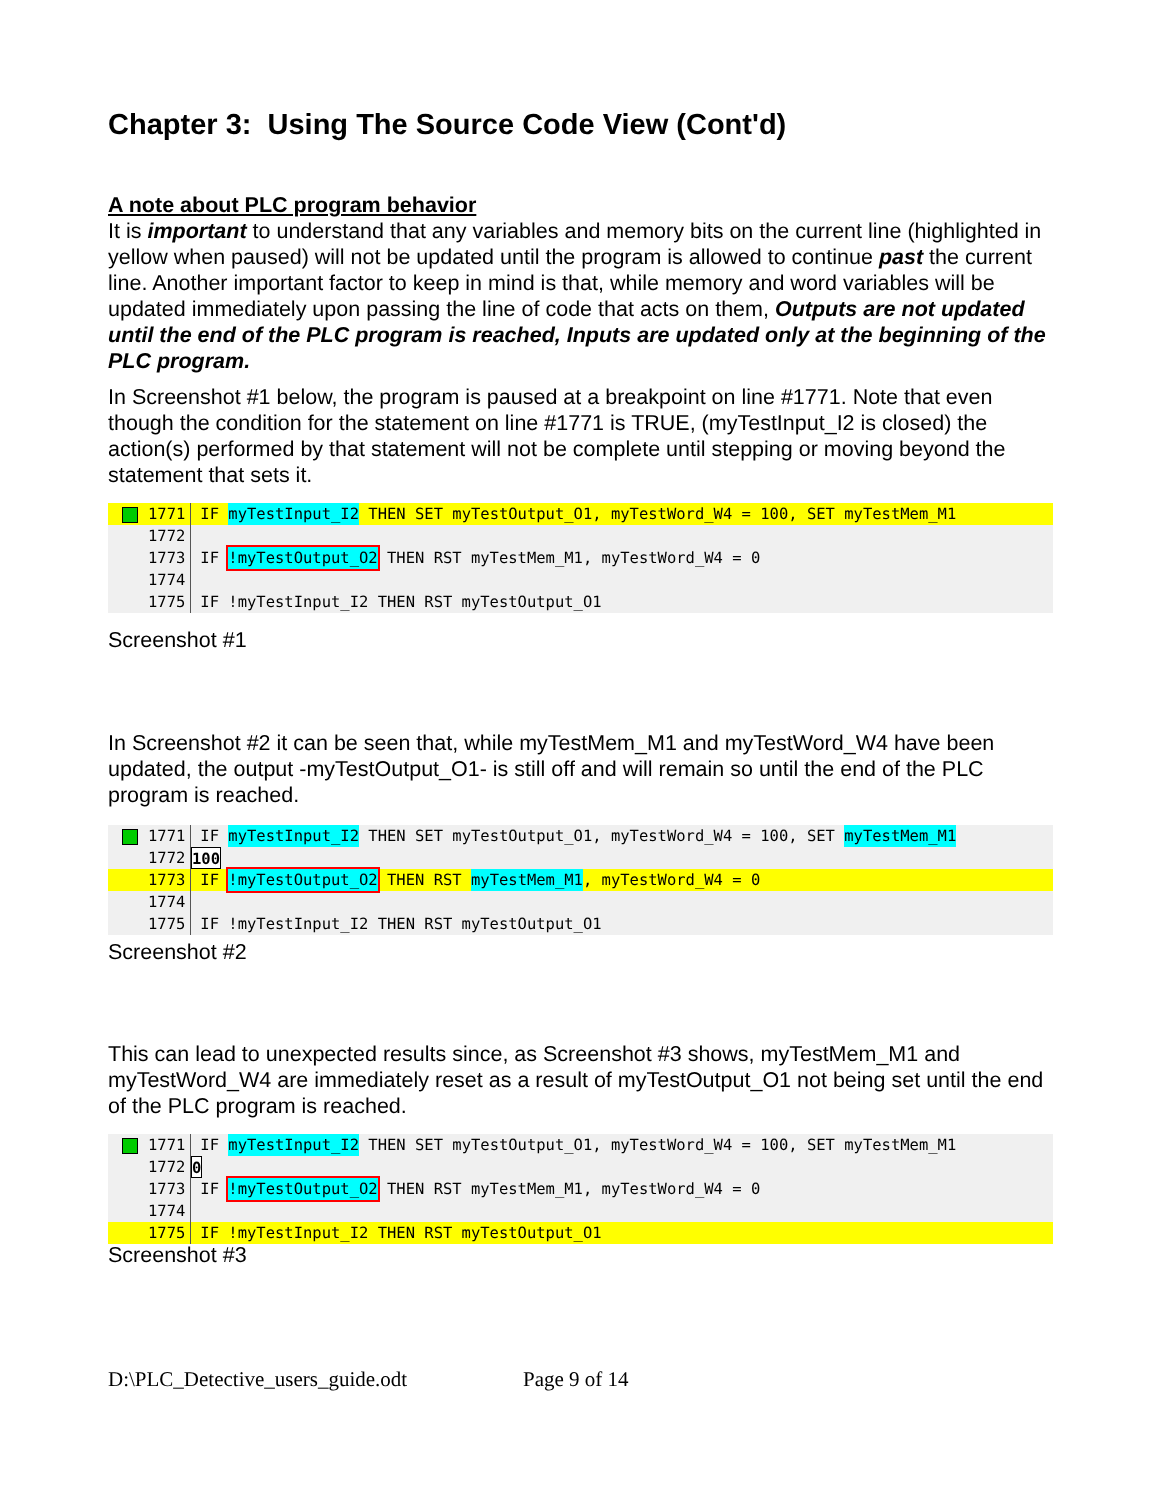Chapter 3: Using The Source Code View (Cont'd)
A note about PLC program behavior
It is important to understand that any variables and memory bits on the current line (highlighted in yellow when paused) will not be updated until the program is allowed to continue past the current line. Another important factor to keep in mind is that, while memory and word variables will be updated immediately upon passing the line of code that acts on them, Outputs are not updated until the end of the PLC program is reached, Inputs are updated only at the beginning of the PLC program.
In Screenshot #1 below, the program is paused at a breakpoint on line #1771. Note that even though the condition for the statement on line #1771 is TRUE, (myTestInput_I2 is closed) the action(s) performed by that statement will not be complete until stepping or moving beyond the statement that sets it.
1771 IF myTestInput_I2 THEN SET myTestOutput_O1, myTestWord_W4 = 100, SET myTestMem_M1
1772
1773 IF !myTestOutput_O2 THEN RST myTestMem_M1, myTestWord_W4 = 0
1774
1775 IF !myTestInput_I2 THEN RST myTestOutput_O1
Screenshot #1
In Screenshot #2 it can be seen that, while myTestMem_M1 and myTestWord_W4 have been updated, the output -myTestOutput_O1- is still off and will remain so until the end of the PLC program is reached.
1771 IF myTestInput_I2 THEN SET myTestOutput_O1, myTestWord_W4 = 100, SET myTestMem_M1
1772 100
1773 IF !myTestOutput_O2 THEN RST myTestMem_M1, myTestWord_W4 = 0
1774
1775 IF !myTestInput_I2 THEN RST myTestOutput_O1
Screenshot #2
This can lead to unexpected results since, as Screenshot #3 shows, myTestMem_M1 and myTestWord_W4 are immediately reset as a result of myTestOutput_O1 not being set until the end of the PLC program is reached.
1771 IF myTestInput_I2 THEN SET myTestOutput_O1, myTestWord_W4 = 100, SET myTestMem_M1
1772 0
1773 IF !myTestOutput_O2 THEN RST myTestMem_M1, myTestWord_W4 = 0
1774
1775 IF !myTestInput_I2 THEN RST myTestOutput_O1
Screenshot #3
D:\PLC_Detective_users_guide.odt Page 9 of 14